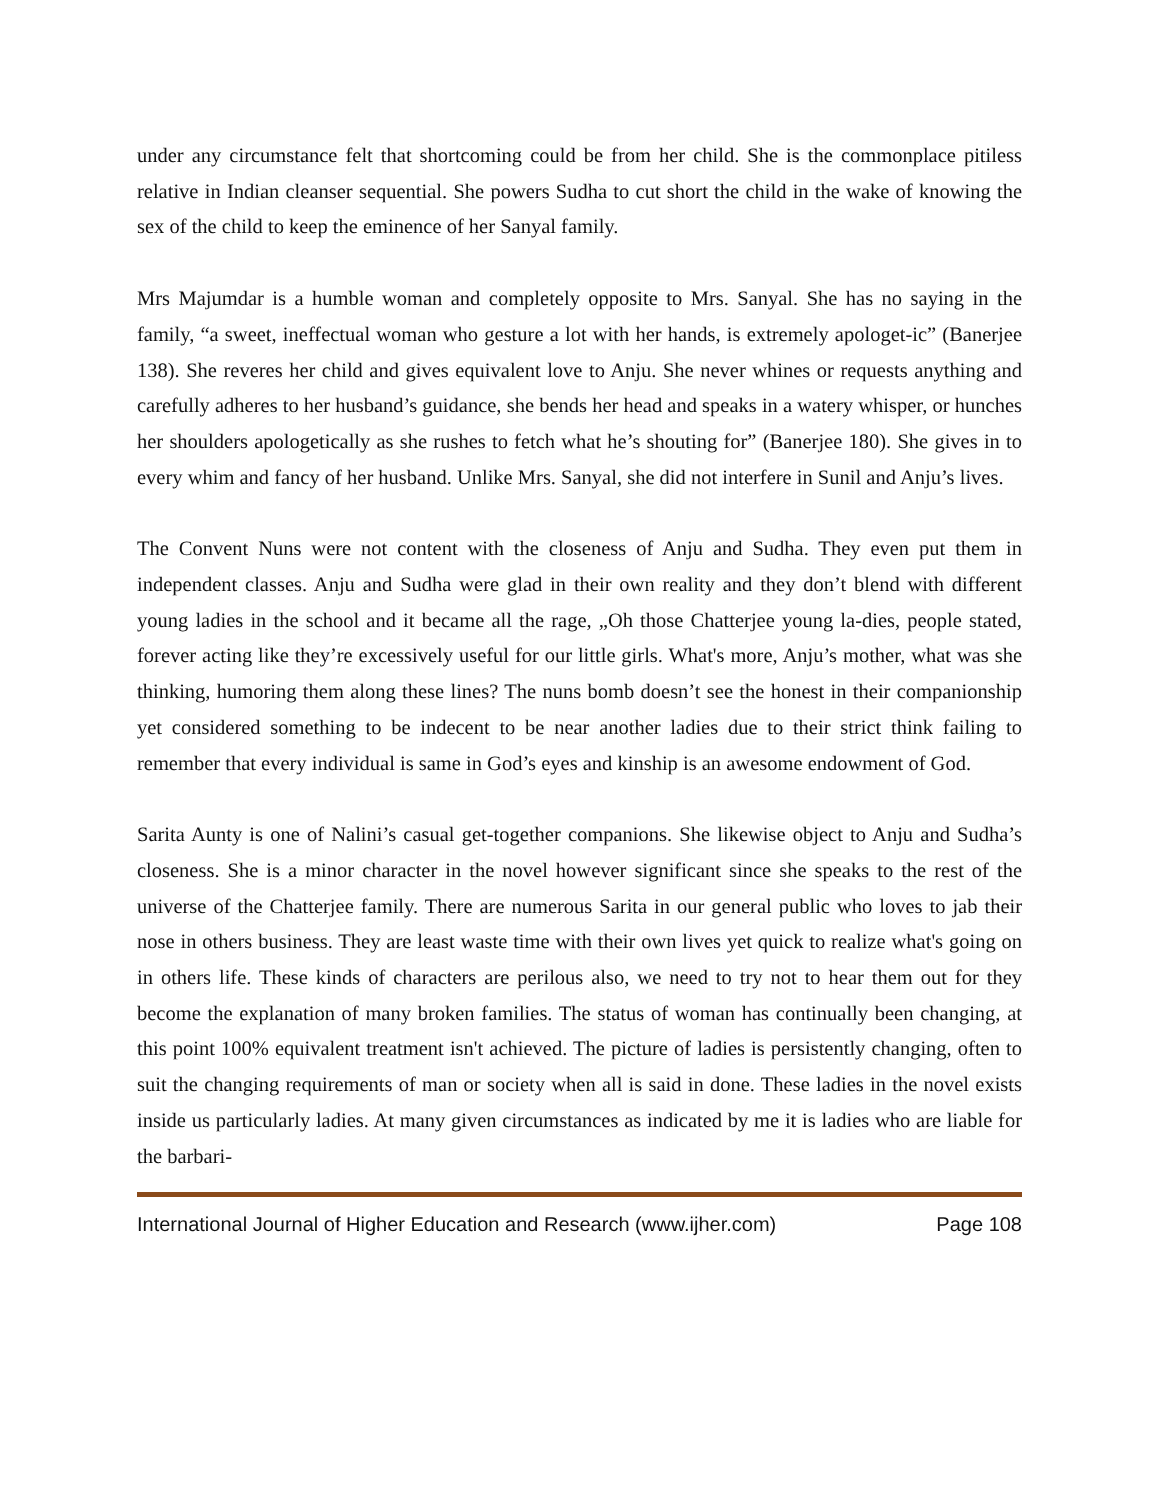under any circumstance felt that shortcoming could be from her child. She is the commonplace pitiless relative in Indian cleanser sequential. She powers Sudha to cut short the child in the wake of knowing the sex of the child to keep the eminence of her Sanyal family.
Mrs Majumdar is a humble woman and completely opposite to Mrs. Sanyal. She has no saying in the family, “a sweet, ineffectual woman who gesture a lot with her hands, is extremely apologet-ic” (Banerjee 138). She reveres her child and gives equivalent love to Anju. She never whines or requests anything and carefully adheres to her husband’s guidance, she bends her head and speaks in a watery whisper, or hunches her shoulders apologetically as she rushes to fetch what he’s shouting for” (Banerjee 180). She gives in to every whim and fancy of her husband. Unlike Mrs. Sanyal, she did not interfere in Sunil and Anju’s lives.
The Convent Nuns were not content with the closeness of Anju and Sudha. They even put them in independent classes. Anju and Sudha were glad in their own reality and they don’t blend with different young ladies in the school and it became all the rage, „Oh those Chatterjee young la-dies, people stated, forever acting like they’re excessively useful for our little girls. What's more, Anju’s mother, what was she thinking, humoring them along these lines? The nuns bomb doesn’t see the honest in their companionship yet considered something to be indecent to be near another ladies due to their strict think failing to remember that every individual is same in God’s eyes and kinship is an awesome endowment of God.
Sarita Aunty is one of Nalini’s casual get-together companions. She likewise object to Anju and Sudha’s closeness. She is a minor character in the novel however significant since she speaks to the rest of the universe of the Chatterjee family. There are numerous Sarita in our general public who loves to jab their nose in others business. They are least waste time with their own lives yet quick to realize what's going on in others life. These kinds of characters are perilous also, we need to try not to hear them out for they become the explanation of many broken families. The status of woman has continually been changing, at this point 100% equivalent treatment isn't achieved. The picture of ladies is persistently changing, often to suit the changing requirements of man or society when all is said in done. These ladies in the novel exists inside us particularly ladies. At many given circumstances as indicated by me it is ladies who are liable for the barbari-
International Journal of Higher Education and Research (www.ijher.com) Page 108